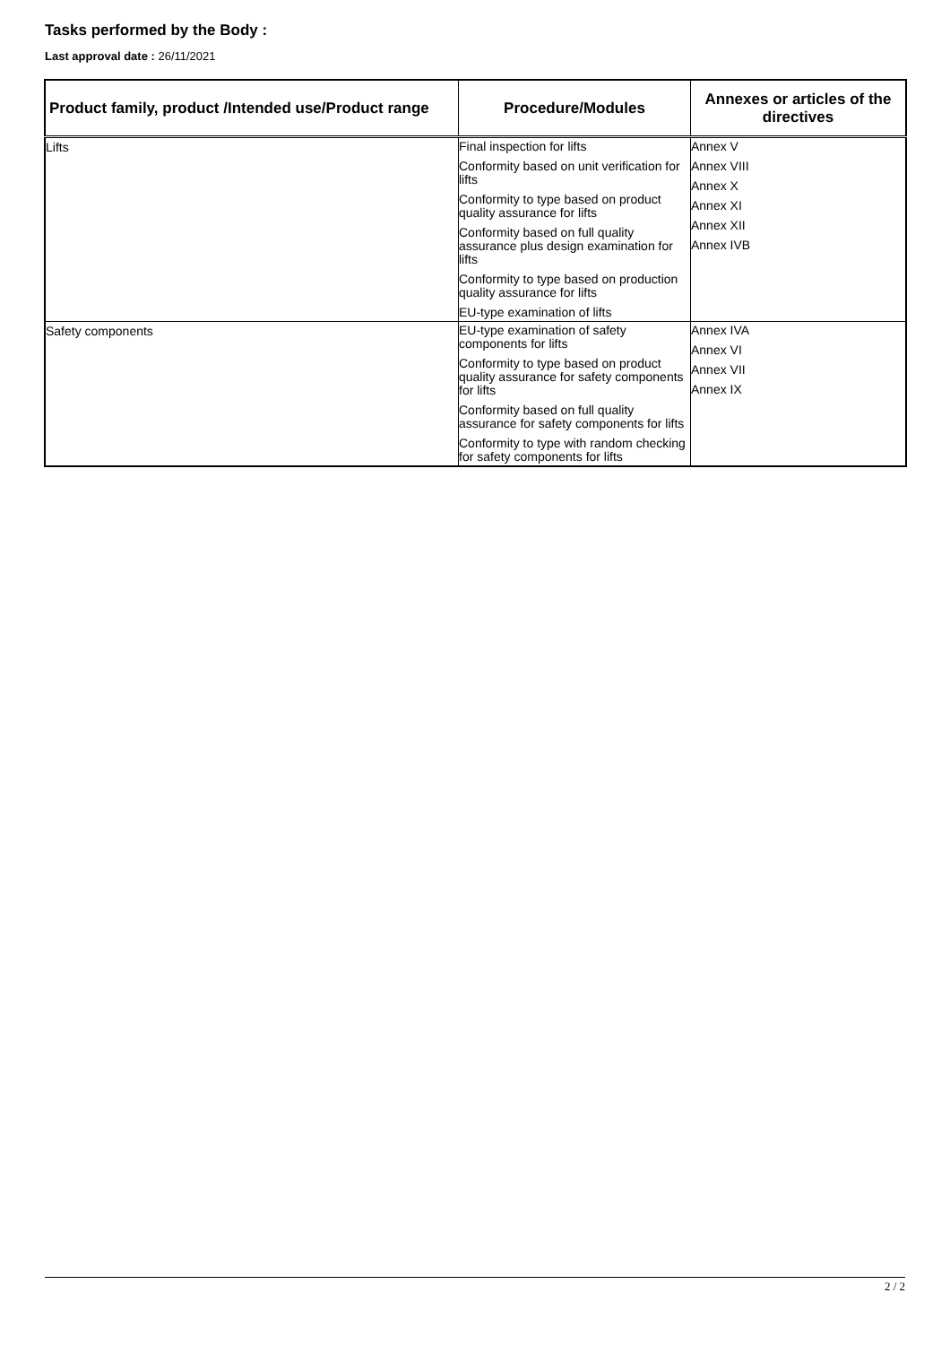Tasks performed by the Body :
Last approval date : 26/11/2021
| Product family, product /Intended use/Product range | Procedure/Modules | Annexes or articles of the directives |
| --- | --- | --- |
| Lifts | Final inspection for lifts Conformity based on unit verification for lifts Conformity to type based on product quality assurance for lifts Conformity based on full quality assurance plus design examination for lifts Conformity to type based on production quality assurance for lifts EU-type examination of lifts | Annex V Annex VIII Annex X Annex XI Annex XII Annex IVB |
| Safety components | EU-type examination of safety components for lifts Conformity to type based on product quality assurance for safety components for lifts Conformity based on full quality assurance for safety components for lifts Conformity to type with random checking for safety components for lifts | Annex IVA Annex VI Annex VII Annex IX |
2 / 2